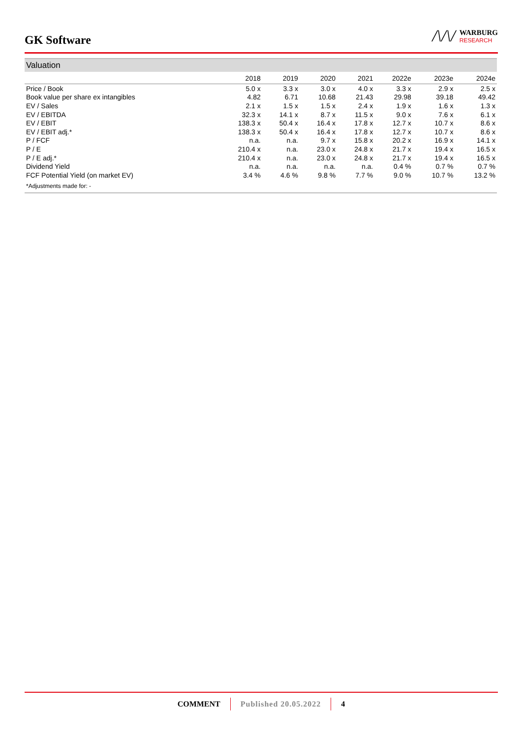GK Software
/\/\/
WARBURG
RESEARCH
Valuation
| | 2018 | 2019 | 2020 | 2021 | 2022e | 2023e | 2024e |
| --- | --- | --- | --- | --- | --- | --- | --- |
| Price / Book | 5.0 x | 3.3 x | 3.0 x | 4.0 x | 3.3 x | 2.9 x | 2.5 x |
| Book value per share ex intangibles | 4.82 | 6.71 | 10.68 | 21.43 | 29.98 | 39.18 | 49.42 |
| EV / Sales | 2.1 x | 1.5 x | 1.5 x | 2.4 x | 1.9 x | 1.6 x | 1.3 x |
| EV / EBITDA | 32.3 x | 14.1 x | 8.7 x | 11.5 x | 9.0 x | 7.6 x | 6.1 x |
| EV / EBIT | 138.3 x | 50.4 x | 16.4 x | 17.8 x | 12.7 x | 10.7 x | 8.6 x |
| EV / EBIT adj.* | 138.3 x | 50.4 x | 16.4 x | 17.8 x | 12.7 x | 10.7 x | 8.6 x |
| P / FCF | n.a. | n.a. | 9.7 x | 15.8 x | 20.2 x | 16.9 x | 14.1 x |
| P / E | 210.4 x | n.a. | 23.0 x | 24.8 x | 21.7 x | 19.4 x | 16.5 x |
| P / E adj.* | 210.4 x | n.a. | 23.0 x | 24.8 x | 21.7 x | 19.4 x | 16.5 x |
| Dividend Yield | n.a. | n.a. | n.a. | n.a. | 0.4 % | 0.7 % | 0.7 % |
| FCF Potential Yield (on market EV) | 3.4 % | 4.6 % | 9.8 % | 7.7 % | 9.0 % | 10.7 % | 13.2 % |
*Adjustments made for: -
COMMENT Published 20.05.2022 4